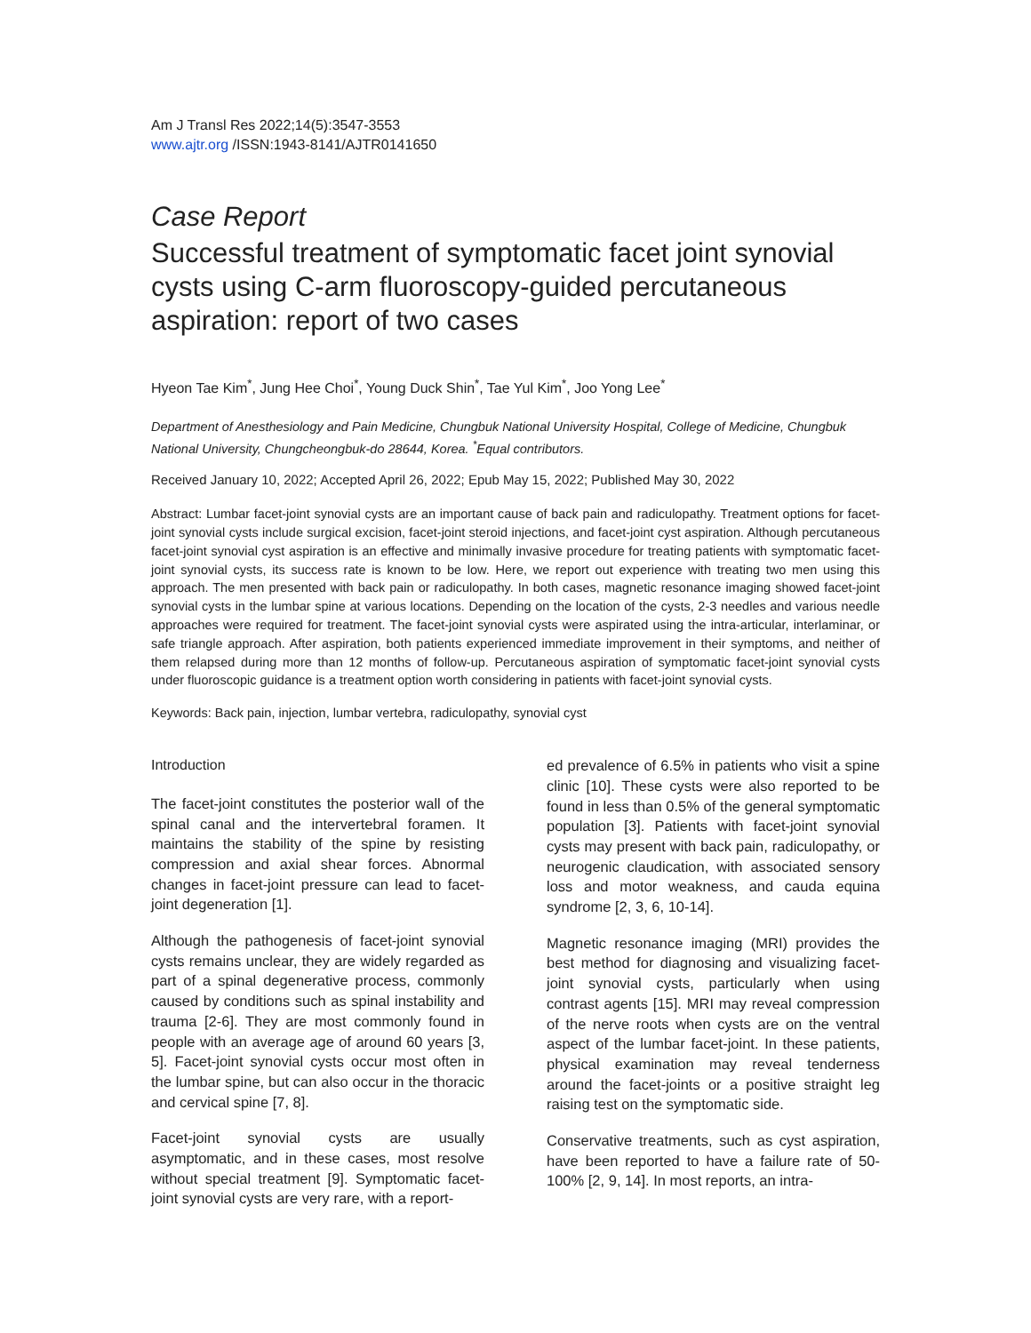Am J Transl Res 2022;14(5):3547-3553
www.ajtr.org /ISSN:1943-8141/AJTR0141650
Case Report
Successful treatment of symptomatic facet joint synovial cysts using C-arm fluoroscopy-guided percutaneous aspiration: report of two cases
Hyeon Tae Kim<sup>*</sup>, Jung Hee Choi<sup>*</sup>, Young Duck Shin<sup>*</sup>, Tae Yul Kim<sup>*</sup>, Joo Yong Lee<sup>*</sup>
Department of Anesthesiology and Pain Medicine, Chungbuk National University Hospital, College of Medicine, Chungbuk National University, Chungcheongbuk-do 28644, Korea. <sup>*</sup>Equal contributors.
Received January 10, 2022; Accepted April 26, 2022; Epub May 15, 2022; Published May 30, 2022
Abstract: Lumbar facet-joint synovial cysts are an important cause of back pain and radiculopathy. Treatment options for facet-joint synovial cysts include surgical excision, facet-joint steroid injections, and facet-joint cyst aspiration. Although percutaneous facet-joint synovial cyst aspiration is an effective and minimally invasive procedure for treating patients with symptomatic facet-joint synovial cysts, its success rate is known to be low. Here, we report out experience with treating two men using this approach. The men presented with back pain or radiculopathy. In both cases, magnetic resonance imaging showed facet-joint synovial cysts in the lumbar spine at various locations. Depending on the location of the cysts, 2-3 needles and various needle approaches were required for treatment. The facet-joint synovial cysts were aspirated using the intra-articular, interlaminar, or safe triangle approach. After aspiration, both patients experienced immediate improvement in their symptoms, and neither of them relapsed during more than 12 months of follow-up. Percutaneous aspiration of symptomatic facet-joint synovial cysts under fluoroscopic guidance is a treatment option worth considering in patients with facet-joint synovial cysts.
Keywords: Back pain, injection, lumbar vertebra, radiculopathy, synovial cyst
Introduction
The facet-joint constitutes the posterior wall of the spinal canal and the intervertebral foramen. It maintains the stability of the spine by resisting compression and axial shear forces. Abnormal changes in facet-joint pressure can lead to facet-joint degeneration [1].
Although the pathogenesis of facet-joint synovial cysts remains unclear, they are widely regarded as part of a spinal degenerative process, commonly caused by conditions such as spinal instability and trauma [2-6]. They are most commonly found in people with an average age of around 60 years [3, 5]. Facet-joint synovial cysts occur most often in the lumbar spine, but can also occur in the thoracic and cervical spine [7, 8].
Facet-joint synovial cysts are usually asymptomatic, and in these cases, most resolve without special treatment [9]. Symptomatic facet-joint synovial cysts are very rare, with a report-
ed prevalence of 6.5% in patients who visit a spine clinic [10]. These cysts were also reported to be found in less than 0.5% of the general symptomatic population [3]. Patients with facet-joint synovial cysts may present with back pain, radiculopathy, or neurogenic claudication, with associated sensory loss and motor weakness, and cauda equina syndrome [2, 3, 6, 10-14].
Magnetic resonance imaging (MRI) provides the best method for diagnosing and visualizing facet-joint synovial cysts, particularly when using contrast agents [15]. MRI may reveal compression of the nerve roots when cysts are on the ventral aspect of the lumbar facet-joint. In these patients, physical examination may reveal tenderness around the facet-joints or a positive straight leg raising test on the symptomatic side.
Conservative treatments, such as cyst aspiration, have been reported to have a failure rate of 50-100% [2, 9, 14]. In most reports, an intra-